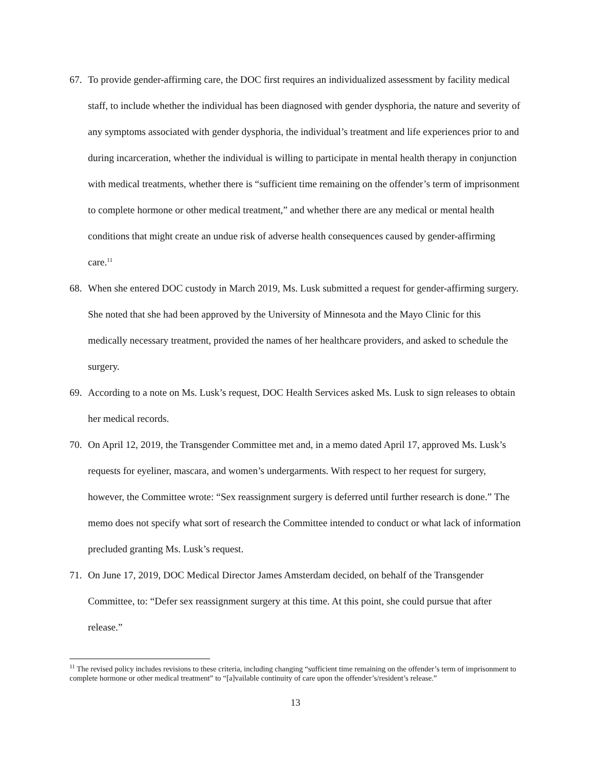67. To provide gender-affirming care, the DOC first requires an individualized assessment by facility medical staff, to include whether the individual has been diagnosed with gender dysphoria, the nature and severity of any symptoms associated with gender dysphoria, the individual’s treatment and life experiences prior to and during incarceration, whether the individual is willing to participate in mental health therapy in conjunction with medical treatments, whether there is “sufficient time remaining on the offender’s term of imprisonment to complete hormone or other medical treatment,” and whether there are any medical or mental health conditions that might create an undue risk of adverse health consequences caused by gender-affirming care.<sup>11</sup>
68. When she entered DOC custody in March 2019, Ms. Lusk submitted a request for gender-affirming surgery. She noted that she had been approved by the University of Minnesota and the Mayo Clinic for this medically necessary treatment, provided the names of her healthcare providers, and asked to schedule the surgery.
69. According to a note on Ms. Lusk’s request, DOC Health Services asked Ms. Lusk to sign releases to obtain her medical records.
70. On April 12, 2019, the Transgender Committee met and, in a memo dated April 17, approved Ms. Lusk’s requests for eyeliner, mascara, and women’s undergarments. With respect to her request for surgery, however, the Committee wrote: “Sex reassignment surgery is deferred until further research is done.” The memo does not specify what sort of research the Committee intended to conduct or what lack of information precluded granting Ms. Lusk’s request.
71. On June 17, 2019, DOC Medical Director James Amsterdam decided, on behalf of the Transgender Committee, to: “Defer sex reassignment surgery at this time. At this point, she could pursue that after release.”
<sup>11</sup> The revised policy includes revisions to these criteria, including changing “sufficient time remaining on the offender’s term of imprisonment to complete hormone or other medical treatment” to “[a]vailable continuity of care upon the offender’s/resident’s release.”
13